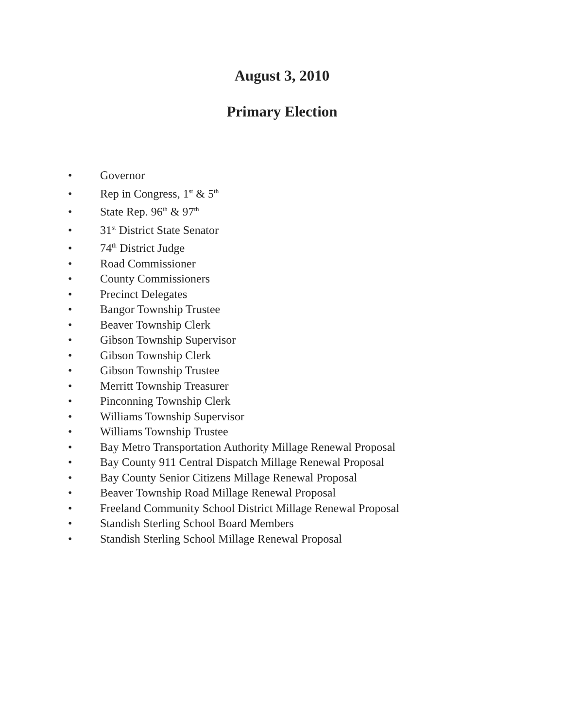August 3, 2010
Primary Election
• Governor
• Rep in Congress, 1<sup>st</sup> & 5<sup>th</sup>
• State Rep. 96<sup>th</sup> & 97<sup>th</sup>
• 31<sup>st</sup> District State Senator
• 74<sup>th</sup> District Judge
• Road Commissioner
• County Commissioners
• Precinct Delegates
• Bangor Township Trustee
• Beaver Township Clerk
• Gibson Township Supervisor
• Gibson Township Clerk
• Gibson Township Trustee
• Merritt Township Treasurer
• Pinconning Township Clerk
• Williams Township Supervisor
• Williams Township Trustee
• Bay Metro Transportation Authority Millage Renewal Proposal
• Bay County 911 Central Dispatch Millage Renewal Proposal
• Bay County Senior Citizens Millage Renewal Proposal
• Beaver Township Road Millage Renewal Proposal
• Freeland Community School District Millage Renewal Proposal
• Standish Sterling School Board Members
• Standish Sterling School Millage Renewal Proposal